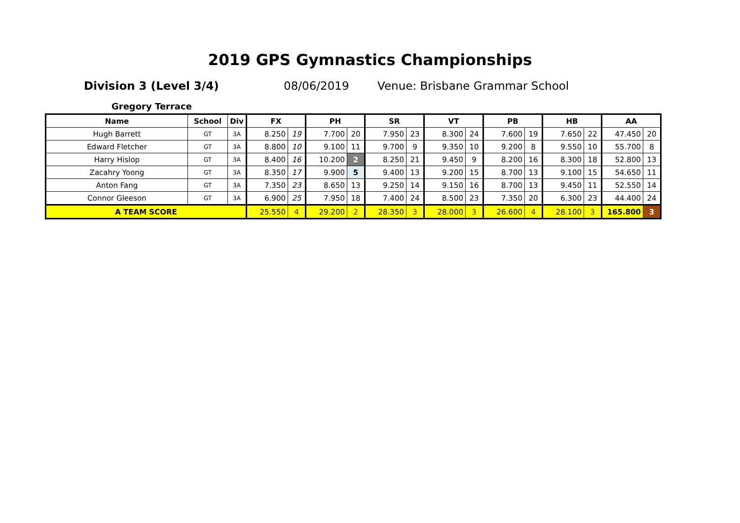2019 GPS Gymnastics Championships
Division 3 (Level 3/4) 08/06/2019 Venue: Brisbane Grammar School
Gregory Terrace
| Name | School | Div | FX | | PH | | SR | | VT | | PB | | HB | | AA | |
| --- | --- | --- | --- | --- | --- | --- | --- | --- | --- | --- | --- | --- | --- | --- | --- | --- |
| Hugh Barrett | GT | 3A | 8.250 | 19 | 7.700 | 20 | 7.950 | 23 | 8.300 | 24 | 7.600 | 19 | 7.650 | 22 | 47.450 | 20 |
| Edward Fletcher | GT | 3A | 8.800 | 10 | 9.100 | 11 | 9.700 | 9 | 9.350 | 10 | 9.200 | 8 | 9.550 | 10 | 55.700 | 8 |
| Harry Hislop | GT | 3A | 8.400 | 16 | 10.200 | 2 | 8.250 | 21 | 9.450 | 9 | 8.200 | 16 | 8.300 | 18 | 52.800 | 13 |
| Zacahry Yoong | GT | 3A | 8.350 | 17 | 9.900 | 5 | 9.400 | 13 | 9.200 | 15 | 8.700 | 13 | 9.100 | 15 | 54.650 | 11 |
| Anton Fang | GT | 3A | 7.350 | 23 | 8.650 | 13 | 9.250 | 14 | 9.150 | 16 | 8.700 | 13 | 9.450 | 11 | 52.550 | 14 |
| Connor Gleeson | GT | 3A | 6.900 | 25 | 7.950 | 18 | 7.400 | 24 | 8.500 | 23 | 7.350 | 20 | 6.300 | 23 | 44.400 | 24 |
| A TEAM SCORE | | | 25.550 | 4 | 29.200 | 2 | 28.350 | 3 | 28.000 | 3 | 26.600 | 4 | 28.100 | 3 | 165.800 | 3 |